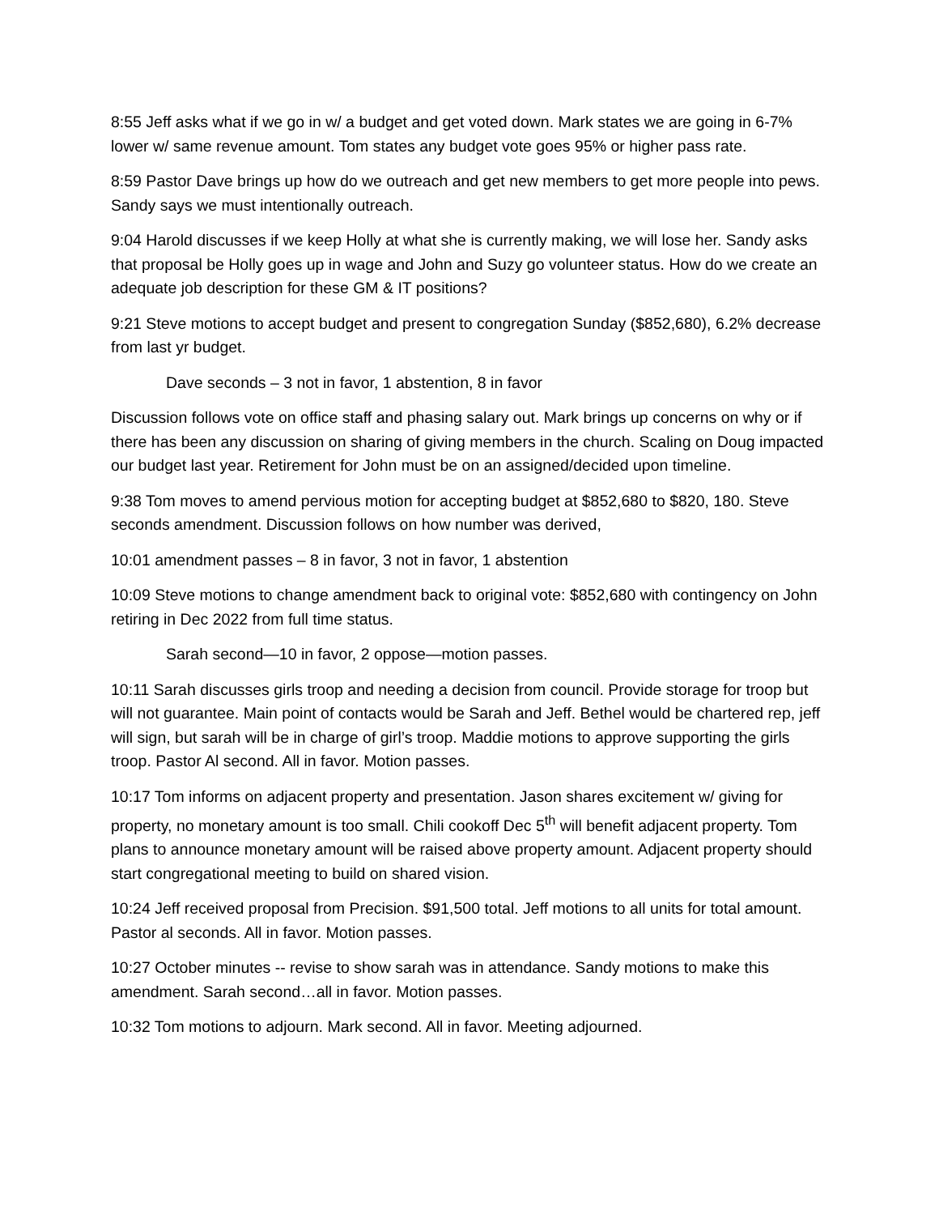8:55 Jeff asks what if we go in w/ a budget and get voted down. Mark states we are going in 6-7% lower w/ same revenue amount. Tom states any budget vote goes 95% or higher pass rate.
8:59 Pastor Dave brings up how do we outreach and get new members to get more people into pews. Sandy says we must intentionally outreach.
9:04 Harold discusses if we keep Holly at what she is currently making, we will lose her. Sandy asks that proposal be Holly goes up in wage and John and Suzy go volunteer status. How do we create an adequate job description for these GM & IT positions?
9:21 Steve motions to accept budget and present to congregation Sunday ($852,680), 6.2% decrease from last yr budget.
Dave seconds – 3 not in favor, 1 abstention, 8 in favor
Discussion follows vote on office staff and phasing salary out. Mark brings up concerns on why or if there has been any discussion on sharing of giving members in the church. Scaling on Doug impacted our budget last year. Retirement for John must be on an assigned/decided upon timeline.
9:38 Tom moves to amend pervious motion for accepting budget at $852,680 to $820, 180. Steve seconds amendment. Discussion follows on how number was derived,
10:01 amendment passes – 8 in favor, 3 not in favor, 1 abstention
10:09 Steve motions to change amendment back to original vote: $852,680 with contingency on John retiring in Dec 2022 from full time status.
Sarah second—10 in favor, 2 oppose—motion passes.
10:11 Sarah discusses girls troop and needing a decision from council. Provide storage for troop but will not guarantee. Main point of contacts would be Sarah and Jeff. Bethel would be chartered rep, jeff will sign, but sarah will be in charge of girl’s troop. Maddie motions to approve supporting the girls troop. Pastor Al second. All in favor. Motion passes.
10:17 Tom informs on adjacent property and presentation. Jason shares excitement w/ giving for property, no monetary amount is too small. Chili cookoff Dec 5<sup>th</sup> will benefit adjacent property. Tom plans to announce monetary amount will be raised above property amount. Adjacent property should start congregational meeting to build on shared vision.
10:24 Jeff received proposal from Precision. $91,500 total. Jeff motions to all units for total amount. Pastor al seconds. All in favor. Motion passes.
10:27 October minutes -- revise to show sarah was in attendance. Sandy motions to make this amendment. Sarah second…all in favor. Motion passes.
10:32 Tom motions to adjourn. Mark second. All in favor. Meeting adjourned.